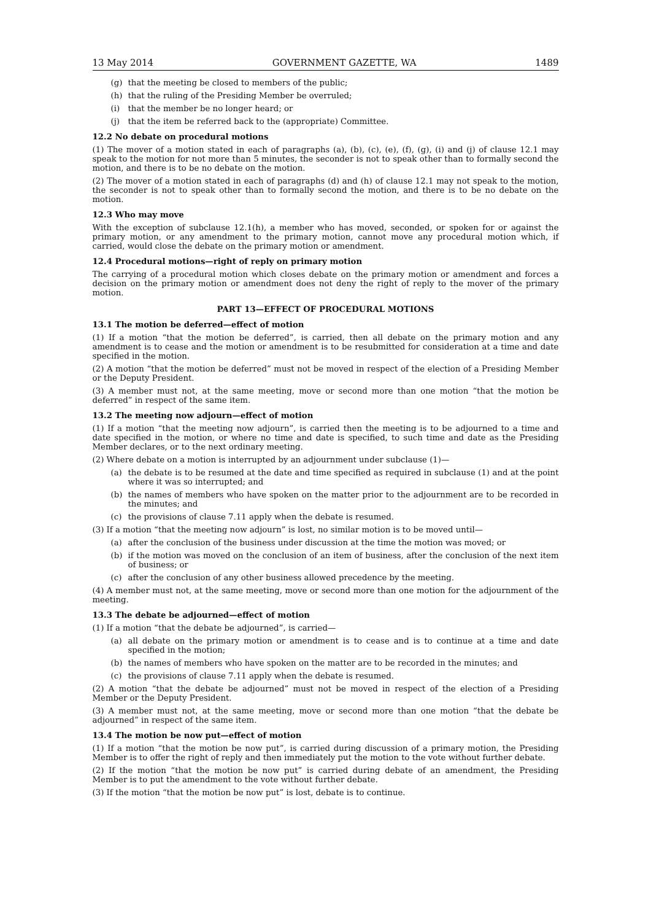13 May 2014 GOVERNMENT GAZETTE, WA 1489
(g) that the meeting be closed to members of the public;
(h) that the ruling of the Presiding Member be overruled;
(i) that the member be no longer heard; or
(j) that the item be referred back to the (appropriate) Committee.
12.2 No debate on procedural motions
(1) The mover of a motion stated in each of paragraphs (a), (b), (c), (e), (f), (g), (i) and (j) of clause 12.1 may speak to the motion for not more than 5 minutes, the seconder is not to speak other than to formally second the motion, and there is to be no debate on the motion.
(2) The mover of a motion stated in each of paragraphs (d) and (h) of clause 12.1 may not speak to the motion, the seconder is not to speak other than to formally second the motion, and there is to be no debate on the motion.
12.3 Who may move
With the exception of subclause 12.1(h), a member who has moved, seconded, or spoken for or against the primary motion, or any amendment to the primary motion, cannot move any procedural motion which, if carried, would close the debate on the primary motion or amendment.
12.4 Procedural motions—right of reply on primary motion
The carrying of a procedural motion which closes debate on the primary motion or amendment and forces a decision on the primary motion or amendment does not deny the right of reply to the mover of the primary motion.
PART 13—EFFECT OF PROCEDURAL MOTIONS
13.1 The motion be deferred—effect of motion
(1) If a motion “that the motion be deferred”, is carried, then all debate on the primary motion and any amendment is to cease and the motion or amendment is to be resubmitted for consideration at a time and date specified in the motion.
(2) A motion “that the motion be deferred” must not be moved in respect of the election of a Presiding Member or the Deputy President.
(3) A member must not, at the same meeting, move or second more than one motion “that the motion be deferred” in respect of the same item.
13.2 The meeting now adjourn—effect of motion
(1) If a motion “that the meeting now adjourn”, is carried then the meeting is to be adjourned to a time and date specified in the motion, or where no time and date is specified, to such time and date as the Presiding Member declares, or to the next ordinary meeting.
(2) Where debate on a motion is interrupted by an adjournment under subclause (1)—
(a) the debate is to be resumed at the date and time specified as required in subclause (1) and at the point where it was so interrupted; and
(b) the names of members who have spoken on the matter prior to the adjournment are to be recorded in the minutes; and
(c) the provisions of clause 7.11 apply when the debate is resumed.
(3) If a motion “that the meeting now adjourn” is lost, no similar motion is to be moved until—
(a) after the conclusion of the business under discussion at the time the motion was moved; or
(b) if the motion was moved on the conclusion of an item of business, after the conclusion of the next item of business; or
(c) after the conclusion of any other business allowed precedence by the meeting.
(4) A member must not, at the same meeting, move or second more than one motion for the adjournment of the meeting.
13.3 The debate be adjourned—effect of motion
(1) If a motion “that the debate be adjourned”, is carried—
(a) all debate on the primary motion or amendment is to cease and is to continue at a time and date specified in the motion;
(b) the names of members who have spoken on the matter are to be recorded in the minutes; and
(c) the provisions of clause 7.11 apply when the debate is resumed.
(2) A motion “that the debate be adjourned” must not be moved in respect of the election of a Presiding Member or the Deputy President.
(3) A member must not, at the same meeting, move or second more than one motion “that the debate be adjourned” in respect of the same item.
13.4 The motion be now put—effect of motion
(1) If a motion “that the motion be now put”, is carried during discussion of a primary motion, the Presiding Member is to offer the right of reply and then immediately put the motion to the vote without further debate.
(2) If the motion “that the motion be now put” is carried during debate of an amendment, the Presiding Member is to put the amendment to the vote without further debate.
(3) If the motion “that the motion be now put” is lost, debate is to continue.